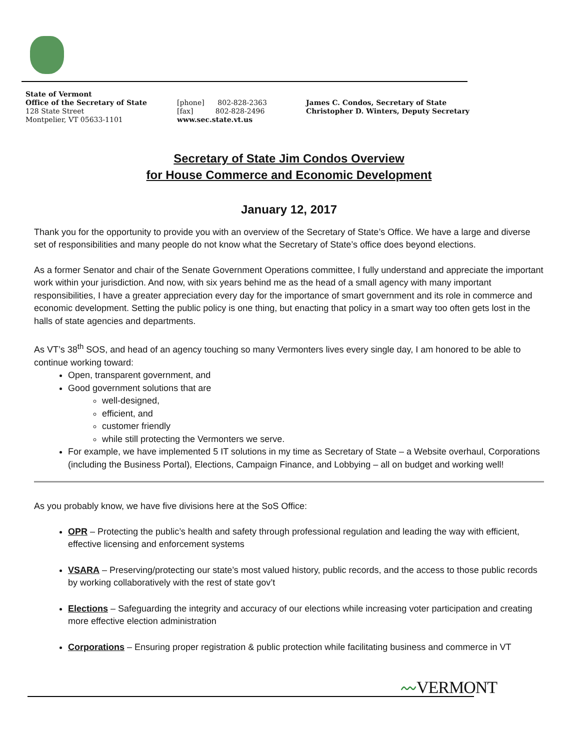State of Vermont
Office of the Secretary of State
128 State Street
Montpelier, VT 05633-1101
[phone] 802-828-2363
[fax] 802-828-2496
www.sec.state.vt.us
James C. Condos, Secretary of State
Christopher D. Winters, Deputy Secretary
Secretary of State Jim Condos Overview
for House Commerce and Economic Development
January 12, 2017
Thank you for the opportunity to provide you with an overview of the Secretary of State’s Office. We have a large and diverse set of responsibilities and many people do not know what the Secretary of State’s office does beyond elections.
As a former Senator and chair of the Senate Government Operations committee, I fully understand and appreciate the important work within your jurisdiction. And now, with six years behind me as the head of a small agency with many important responsibilities, I have a greater appreciation every day for the importance of smart government and its role in commerce and economic development. Setting the public policy is one thing, but enacting that policy in a smart way too often gets lost in the halls of state agencies and departments.
As VT’s 38<sup>th</sup> SOS, and head of an agency touching so many Vermonters lives every single day, I am honored to be able to continue working toward:
Open, transparent government, and
Good government solutions that are
well-designed,
efficient, and
customer friendly
while still protecting the Vermonters we serve.
For example, we have implemented 5 IT solutions in my time as Secretary of State – a Website overhaul, Corporations (including the Business Portal), Elections, Campaign Finance, and Lobbying – all on budget and working well!
As you probably know, we have five divisions here at the SoS Office:
OPR – Protecting the public’s health and safety through professional regulation and leading the way with efficient, effective licensing and enforcement systems
VSARA – Preserving/protecting our state’s most valued history, public records, and the access to those public records by working collaboratively with the rest of state gov’t
Elections – Safeguarding the integrity and accuracy of our elections while increasing voter participation and creating more effective election administration
Corporations – Ensuring proper registration & public protection while facilitating business and commerce in VT
〰VERMONT